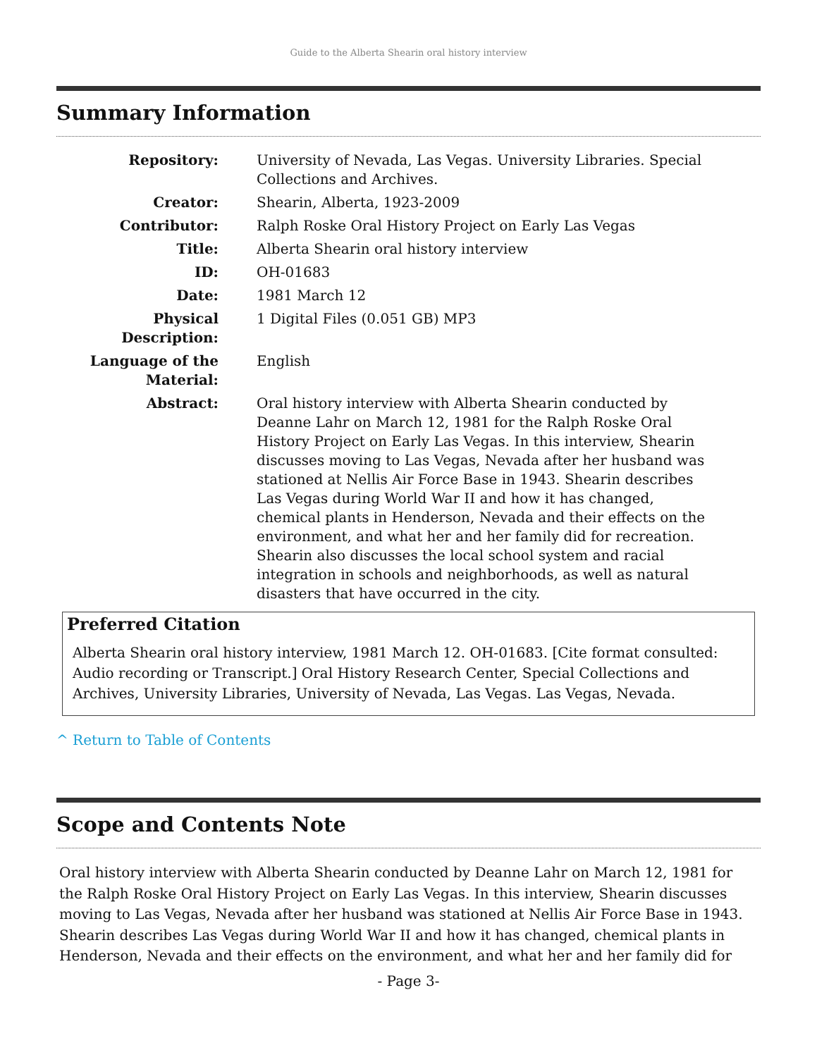Guide to the Alberta Shearin oral history interview
Summary Information
| Repository: | University of Nevada, Las Vegas. University Libraries. Special Collections and Archives. |
| Creator: | Shearin, Alberta, 1923-2009 |
| Contributor: | Ralph Roske Oral History Project on Early Las Vegas |
| Title: | Alberta Shearin oral history interview |
| ID: | OH-01683 |
| Date: | 1981 March 12 |
| Physical Description: | 1 Digital Files (0.051 GB) MP3 |
| Language of the Material: | English |
| Abstract: | Oral history interview with Alberta Shearin conducted by Deanne Lahr on March 12, 1981 for the Ralph Roske Oral History Project on Early Las Vegas. In this interview, Shearin discusses moving to Las Vegas, Nevada after her husband was stationed at Nellis Air Force Base in 1943. Shearin describes Las Vegas during World War II and how it has changed, chemical plants in Henderson, Nevada and their effects on the environment, and what her and her family did for recreation. Shearin also discusses the local school system and racial integration in schools and neighborhoods, as well as natural disasters that have occurred in the city. |
Preferred Citation
Alberta Shearin oral history interview, 1981 March 12. OH-01683. [Cite format consulted: Audio recording or Transcript.] Oral History Research Center, Special Collections and Archives, University Libraries, University of Nevada, Las Vegas. Las Vegas, Nevada.
^ Return to Table of Contents
Scope and Contents Note
Oral history interview with Alberta Shearin conducted by Deanne Lahr on March 12, 1981 for the Ralph Roske Oral History Project on Early Las Vegas. In this interview, Shearin discusses moving to Las Vegas, Nevada after her husband was stationed at Nellis Air Force Base in 1943. Shearin describes Las Vegas during World War II and how it has changed, chemical plants in Henderson, Nevada and their effects on the environment, and what her and her family did for
- Page 3-